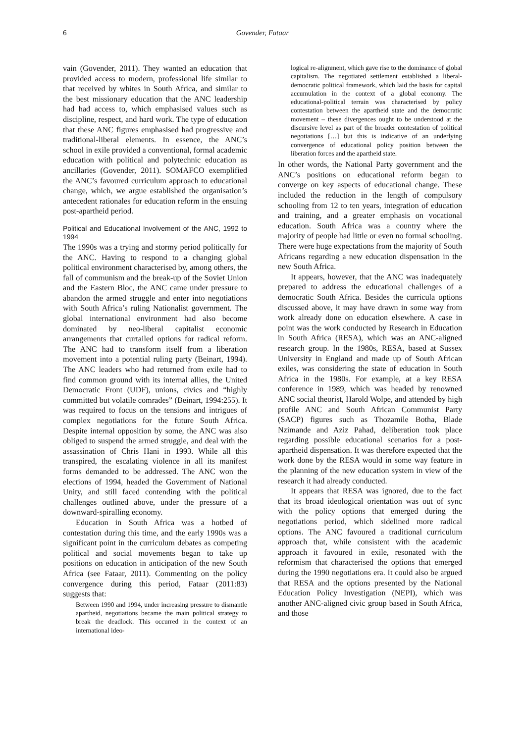6
Govender, Fataar
vain (Govender, 2011). They wanted an education that provided access to modern, professional life similar to that received by whites in South Africa, and similar to the best missionary education that the ANC leadership had had access to, which emphasised values such as discipline, respect, and hard work. The type of education that these ANC figures emphasised had progressive and traditional-liberal elements. In essence, the ANC’s school in exile provided a conventional, formal academic education with political and polytechnic education as ancillaries (Govender, 2011). SOMAFCO exemplified the ANC’s favoured curriculum approach to educational change, which, we argue established the organisation’s antecedent rationales for education reform in the ensuing post-apartheid period.
Political and Educational Involvement of the ANC, 1992 to 1994
The 1990s was a trying and stormy period politically for the ANC. Having to respond to a changing global political environment characterised by, among others, the fall of communism and the break-up of the Soviet Union and the Eastern Bloc, the ANC came under pressure to abandon the armed struggle and enter into negotiations with South Africa’s ruling Nationalist government. The global international environment had also become dominated by neo-liberal capitalist economic arrangements that curtailed options for radical reform. The ANC had to transform itself from a liberation movement into a potential ruling party (Beinart, 1994). The ANC leaders who had returned from exile had to find common ground with its internal allies, the United Democratic Front (UDF), unions, civics and “highly committed but volatile comrades” (Beinart, 1994:255). It was required to focus on the tensions and intrigues of complex negotiations for the future South Africa. Despite internal opposition by some, the ANC was also obliged to suspend the armed struggle, and deal with the assassination of Chris Hani in 1993. While all this transpired, the escalating violence in all its manifest forms demanded to be addressed. The ANC won the elections of 1994, headed the Government of National Unity, and still faced contending with the political challenges outlined above, under the pressure of a downward-spiralling economy.
Education in South Africa was a hotbed of contestation during this time, and the early 1990s was a significant point in the curriculum debates as competing political and social movements began to take up positions on education in anticipation of the new South Africa (see Fataar, 2011). Commenting on the policy convergence during this period, Fataar (2011:83) suggests that:
Between 1990 and 1994, under increasing pressure to dismantle apartheid, negotiations became the main political strategy to break the deadlock. This occurred in the context of an international ideo-
logical re-alignment, which gave rise to the dominance of global capitalism. The negotiated settlement established a liberal-democratic political framework, which laid the basis for capital accumulation in the context of a global economy. The educational-political terrain was characterised by policy contestation between the apartheid state and the democratic movement – these divergences ought to be understood at the discursive level as part of the broader contestation of political negotiations […] but this is indicative of an underlying convergence of educational policy position between the liberation forces and the apartheid state.
In other words, the National Party government and the ANC’s positions on educational reform began to converge on key aspects of educational change. These included the reduction in the length of compulsory schooling from 12 to ten years, integration of education and training, and a greater emphasis on vocational education. South Africa was a country where the majority of people had little or even no formal schooling. There were huge expectations from the majority of South Africans regarding a new education dispensation in the new South Africa.
It appears, however, that the ANC was inadequately prepared to address the educational challenges of a democratic South Africa. Besides the curricula options discussed above, it may have drawn in some way from work already done on education elsewhere. A case in point was the work conducted by Research in Education in South Africa (RESA), which was an ANC-aligned research group. In the 1980s, RESA, based at Sussex University in England and made up of South African exiles, was considering the state of education in South Africa in the 1980s. For example, at a key RESA conference in 1989, which was headed by renowned ANC social theorist, Harold Wolpe, and attended by high profile ANC and South African Communist Party (SACP) figures such as Thozamile Botha, Blade Nzimande and Aziz Pahad, deliberation took place regarding possible educational scenarios for a post-apartheid dispensation. It was therefore expected that the work done by the RESA would in some way feature in the planning of the new education system in view of the research it had already conducted.
It appears that RESA was ignored, due to the fact that its broad ideological orientation was out of sync with the policy options that emerged during the negotiations period, which sidelined more radical options. The ANC favoured a traditional curriculum approach that, while consistent with the academic approach it favoured in exile, resonated with the reformism that characterised the options that emerged during the 1990 negotiations era. It could also be argued that RESA and the options presented by the National Education Policy Investigation (NEPI), which was another ANC-aligned civic group based in South Africa, and those